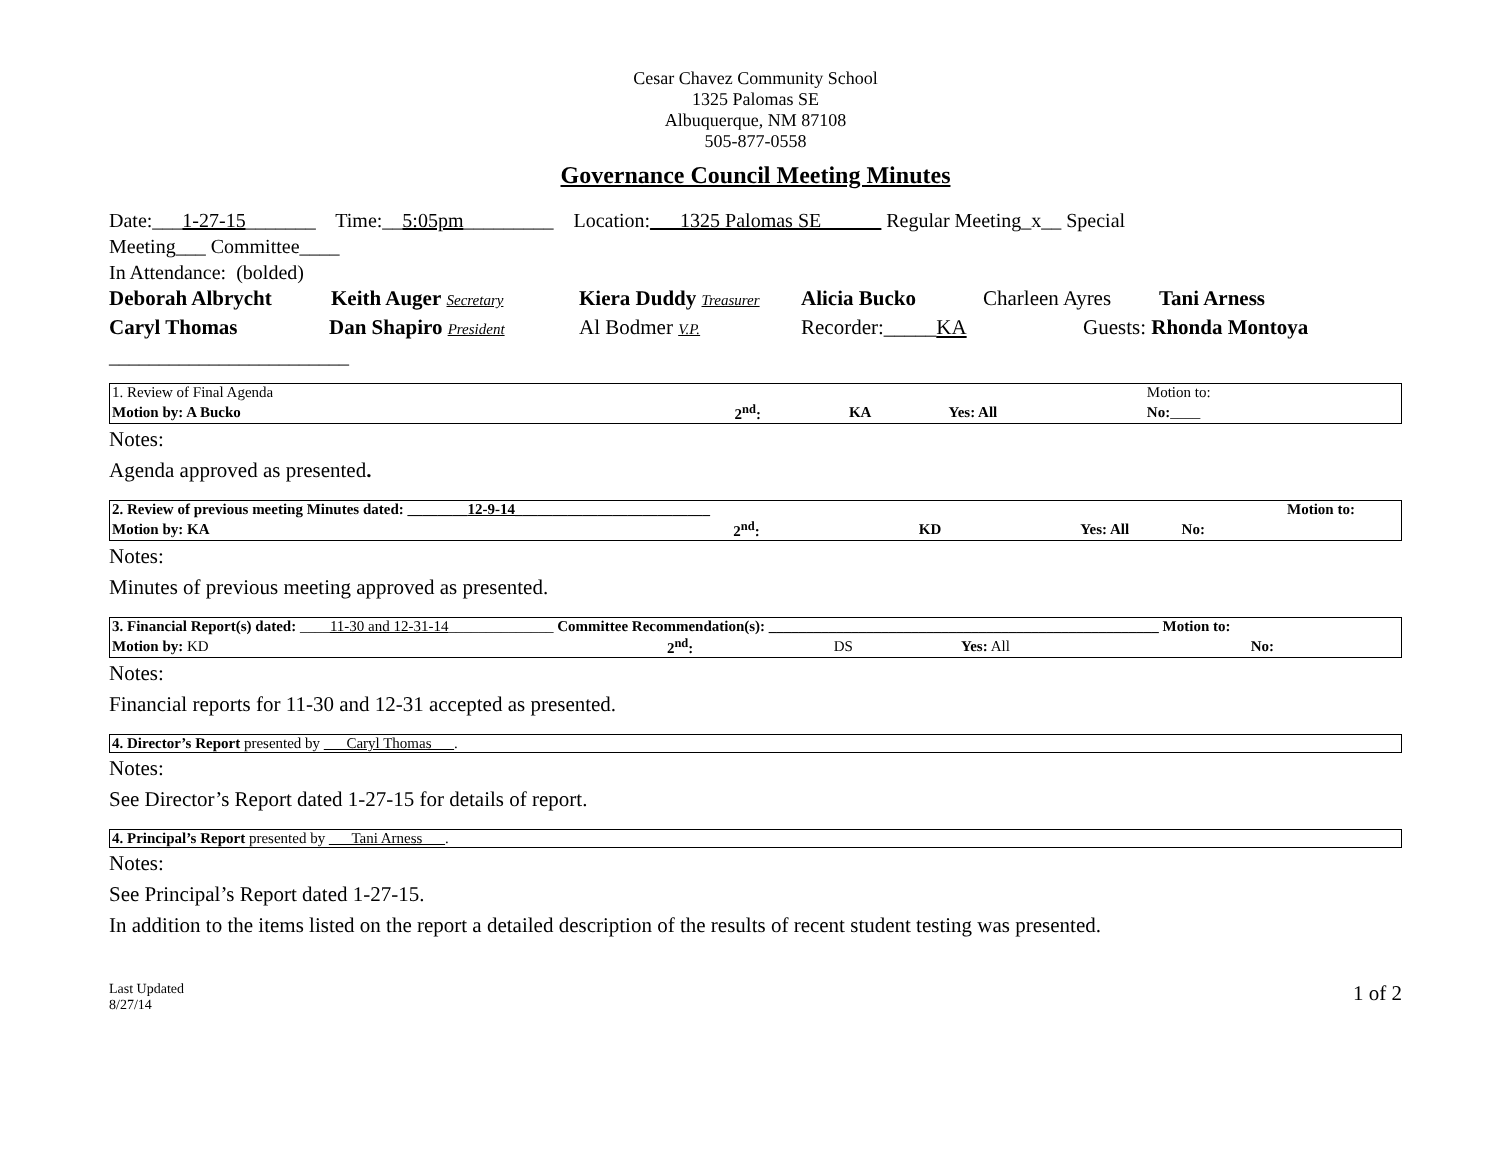Cesar Chavez Community School
1325 Palomas SE
Albuquerque, NM 87108
505-877-0558
Governance Council Meeting Minutes
Date:___1-27-15_______ Time:__5:05pm_________ Location:___1325 Palomas SE______ Regular Meeting_x__ Special
Meeting___ Committee____
In Attendance: (bolded)
Deborah Albrycht Keith Auger Secretary Kiera Duddy Treasurer Alicia Bucko Charleen Ayres Tani Arness
Caryl Thomas Dan Shapiro President Al Bodmer V.P. Recorder:_____KA Guests: Rhonda Montoya
________________________
| 1. Review of Final Agenda | | | | Motion to: |
| Motion by: A Bucko | 2<sup>nd</sup>: | KA | Yes: All | No: ____ |
Notes:
Agenda approved as presented.
| 2. Review of previous meeting Minutes dated: ________ 12-9-14 __________________________ | | | | Motion to: |
| Motion by: KA | 2<sup>nd</sup>: | KD | Yes: All No: | |
Notes:
Minutes of previous meeting approved as presented.
| 3. Financial Report(s) dated: ____ 11-30 and 12-31-14 ______________ Committee Recommendation(s): ____________________________________________________ Motion to: | | | | |
| Motion by: KD | 2<sup>nd</sup>: | DS | Yes: All | No: |
Notes:
Financial reports for 11-30 and 12-31 accepted as presented.
| 4. Director’s Report presented by ___Caryl Thomas___ . |
Notes:
See Director’s Report dated 1-27-15 for details of report.
| 4. Principal’s Report presented by ___Tani Arness___ . |
Notes:
See Principal’s Report dated 1-27-15.
In addition to the items listed on the report a detailed description of the results of recent student testing was presented.
Last Updated
8/27/14
1 of 2